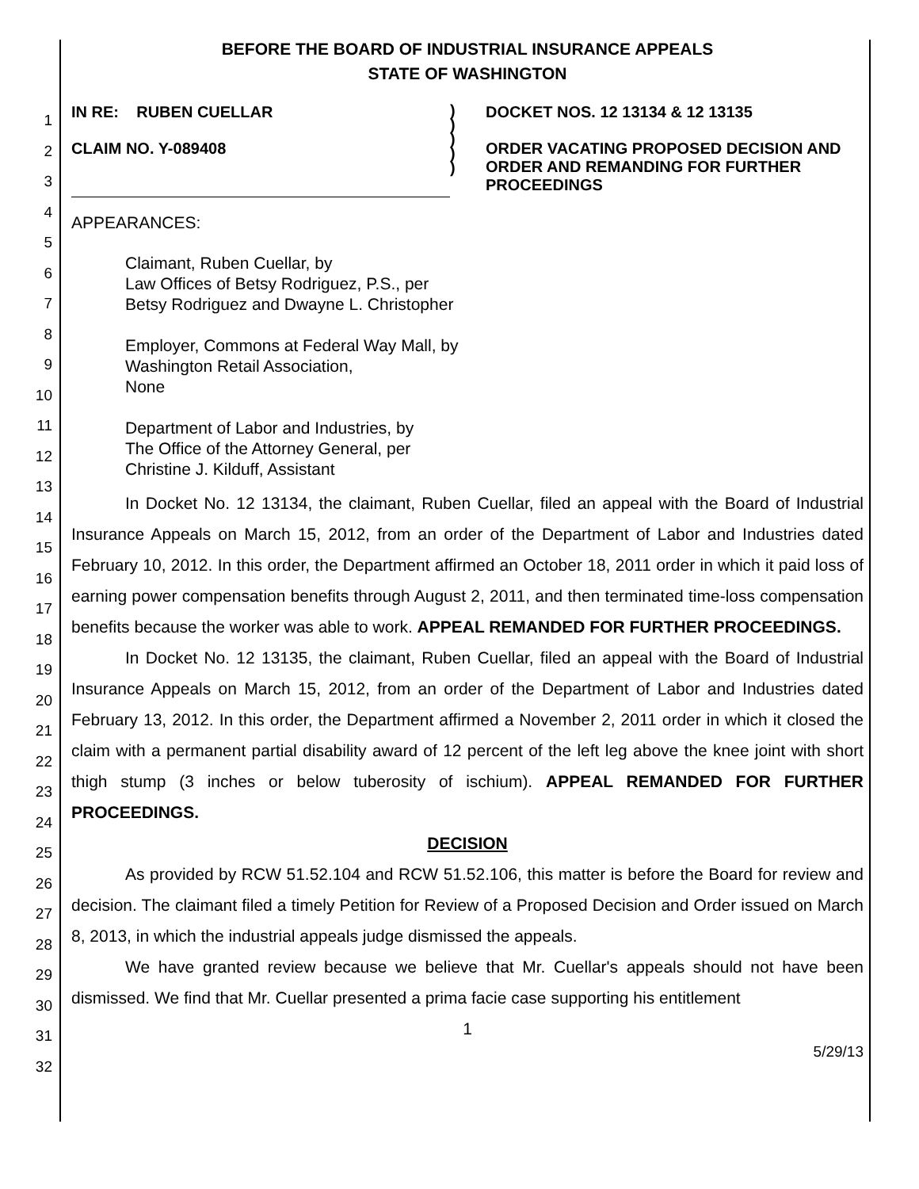1
2
3
4
5
6
7
8
9
10
11
12
13
14
15
16
17
18
19
20
21
22
23
24
25
26
27
28
29
30
31
32
BEFORE THE BOARD OF INDUSTRIAL INSURANCE APPEALS
STATE OF WASHINGTON
IN RE: RUBEN CUELLAR
CLAIM NO. Y-089408
)
)
)
)
)
DOCKET NOS. 12 13134 & 12 13135
ORDER VACATING PROPOSED DECISION AND ORDER AND REMANDING FOR FURTHER PROCEEDINGS
APPEARANCES:
Claimant, Ruben Cuellar, by
Law Offices of Betsy Rodriguez, P.S., per
Betsy Rodriguez and Dwayne L. Christopher
Employer, Commons at Federal Way Mall, by
Washington Retail Association,
None
Department of Labor and Industries, by
The Office of the Attorney General, per
Christine J. Kilduff, Assistant
In Docket No. 12 13134, the claimant, Ruben Cuellar, filed an appeal with the Board of Industrial Insurance Appeals on March 15, 2012, from an order of the Department of Labor and Industries dated February 10, 2012. In this order, the Department affirmed an October 18, 2011 order in which it paid loss of earning power compensation benefits through August 2, 2011, and then terminated time-loss compensation benefits because the worker was able to work. APPEAL REMANDED FOR FURTHER PROCEEDINGS.
In Docket No. 12 13135, the claimant, Ruben Cuellar, filed an appeal with the Board of Industrial Insurance Appeals on March 15, 2012, from an order of the Department of Labor and Industries dated February 13, 2012. In this order, the Department affirmed a November 2, 2011 order in which it closed the claim with a permanent partial disability award of 12 percent of the left leg above the knee joint with short thigh stump (3 inches or below tuberosity of ischium). APPEAL REMANDED FOR FURTHER PROCEEDINGS.
DECISION
As provided by RCW 51.52.104 and RCW 51.52.106, this matter is before the Board for review and decision. The claimant filed a timely Petition for Review of a Proposed Decision and Order issued on March 8, 2013, in which the industrial appeals judge dismissed the appeals.
We have granted review because we believe that Mr. Cuellar's appeals should not have been dismissed. We find that Mr. Cuellar presented a prima facie case supporting his entitlement
1
5/29/13